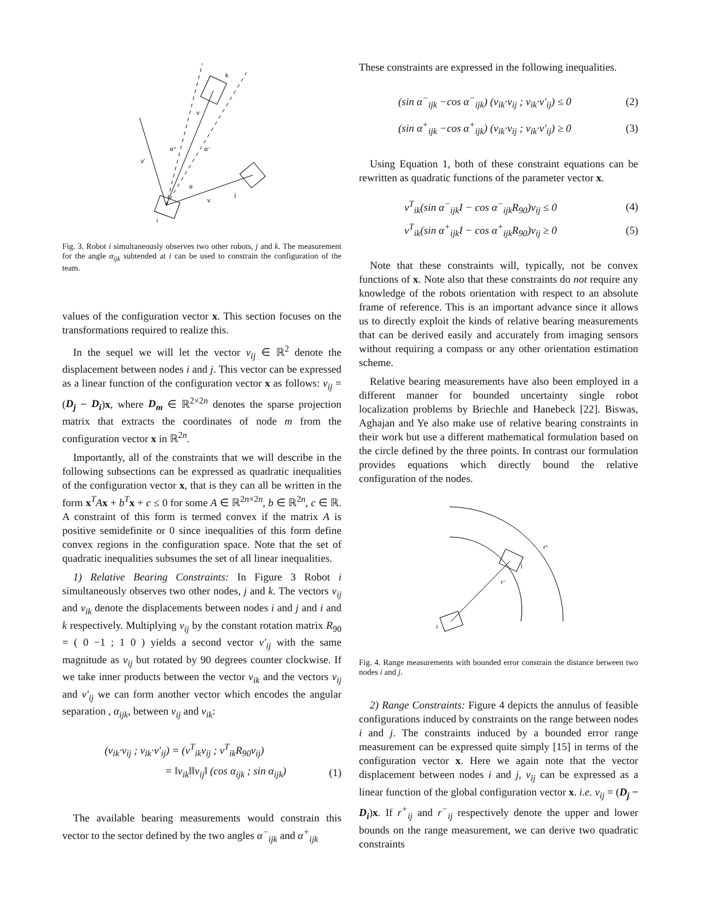k
v
v'
α⁺
α⁻
α
v
j
i
Fig. 3. Robot i simultaneously observes two other robots, j and k. The measurement for the angle α<sub>ijk</sub> subtended at i can be used to constrain the configuration of the team.
values of the configuration vector x. This section focuses on the transformations required to realize this.
In the sequel we will let the vector v<sub>ij</sub> ∈ ℝ<sup>2</sup> denote the displacement between nodes i and j. This vector can be expressed as a linear function of the configuration vector x as follows: v<sub>ij</sub> = (D<sub>j</sub> − D<sub>i</sub>)x, where D<sub>m</sub> ∈ ℝ<sup>2×2n</sup> denotes the sparse projection matrix that extracts the coordinates of node m from the configuration vector x in ℝ<sup>2n</sup>.
Importantly, all of the constraints that we will describe in the following subsections can be expressed as quadratic inequalities of the configuration vector x, that is they can all be written in the form x<sup>T</sup>Ax + b<sup>T</sup>x + c ≤ 0 for some A ∈ ℝ<sup>2n×2n</sup>, b ∈ ℝ<sup>2n</sup>, c ∈ ℝ. A constraint of this form is termed convex if the matrix A is positive semidefinite or 0 since inequalities of this form define convex regions in the configuration space. Note that the set of quadratic inequalities subsumes the set of all linear inequalities.
1) Relative Bearing Constraints: In Figure 3 Robot i simultaneously observes two other nodes, j and k. The vectors v<sub>ij</sub> and v<sub>ik</sub> denote the displacements between nodes i and j and i and k respectively. Multiplying v<sub>ij</sub> by the constant rotation matrix R<sub>90</sub> = ( 0 −1 ; 1 0 ) yields a second vector v′<sub>ij</sub> with the same magnitude as v<sub>ij</sub> but rotated by 90 degrees counter clockwise. If we take inner products between the vector v<sub>ik</sub> and the vectors v<sub>ij</sub> and v′<sub>ij</sub> we can form another vector which encodes the angular separation , α<sub>ijk</sub>, between v<sub>ij</sub> and v<sub>ik</sub>:
(v<sub>ik</sub>·v<sub>ij</sub> ; v<sub>ik</sub>·v′<sub>ij</sub>) = (v<sup>T</sup><sub>ik</sub>v<sub>ij</sub> ; v<sup>T</sup><sub>ik</sub>R<sub>90</sub>v<sub>ij</sub>)
= ‖v<sub>ik</sub>‖‖v<sub>ij</sub>‖ (cos α<sub>ijk</sub> ; sin α<sub>ijk</sub>) (1)
The available bearing measurements would constrain this vector to the sector defined by the two angles α<sup>−</sup><sub>ijk</sub> and α<sup>+</sup><sub>ijk</sub>
These constraints are expressed in the following inequalities.
(sin α<sup>−</sup><sub>ijk</sub> −cos α<sup>−</sup><sub>ijk</sub>) (v<sub>ik</sub>·v<sub>ij</sub> ; v<sub>ik</sub>·v′<sub>ij</sub>) ≤ 0 (2)
(sin α<sup>+</sup><sub>ijk</sub> −cos α<sup>+</sup><sub>ijk</sub>) (v<sub>ik</sub>·v<sub>ij</sub> ; v<sub>ik</sub>·v′<sub>ij</sub>) ≥ 0 (3)
Using Equation 1, both of these constraint equations can be rewritten as quadratic functions of the parameter vector x.
v<sup>T</sup><sub>ik</sub>(sin α<sup>−</sup><sub>ijk</sub>I − cos α<sup>−</sup><sub>ijk</sub>R<sub>90</sub>)v<sub>ij</sub> ≤ 0 (4)
v<sup>T</sup><sub>ik</sub>(sin α<sup>+</sup><sub>ijk</sub>I − cos α<sup>+</sup><sub>ijk</sub>R<sub>90</sub>)v<sub>ij</sub> ≥ 0 (5)
Note that these constraints will, typically, not be convex functions of x. Note also that these constraints do not require any knowledge of the robots orientation with respect to an absolute frame of reference. This is an important advance since it allows us to directly exploit the kinds of relative bearing measurements that can be derived easily and accurately from imaging sensors without requiring a compass or any other orientation estimation scheme.
Relative bearing measurements have also been employed in a different manner for bounded uncertainty single robot localization problems by Briechle and Hanebeck [22]. Biswas, Aghajan and Ye also make use of relative bearing constraints in their work but use a different mathematical formulation based on the circle defined by the three points. In contrast our formulation provides equations which directly bound the relative configuration of the nodes.
r⁺
r⁻
j
i
Fig. 4. Range measurements with bounded error constrain the distance between two nodes i and j.
2) Range Constraints: Figure 4 depicts the annulus of feasible configurations induced by constraints on the range between nodes i and j. The constraints induced by a bounded error range measurement can be expressed quite simply [15] in terms of the configuration vector x. Here we again note that the vector displacement between nodes i and j, v<sub>ij</sub> can be expressed as a linear function of the global configuration vector x. i.e. v<sub>ij</sub> = (D<sub>j</sub> − D<sub>i</sub>)x. If r<sup>+</sup><sub>ij</sub> and r<sup>−</sup><sub>ij</sub> respectively denote the upper and lower bounds on the range measurement, we can derive two quadratic constraints